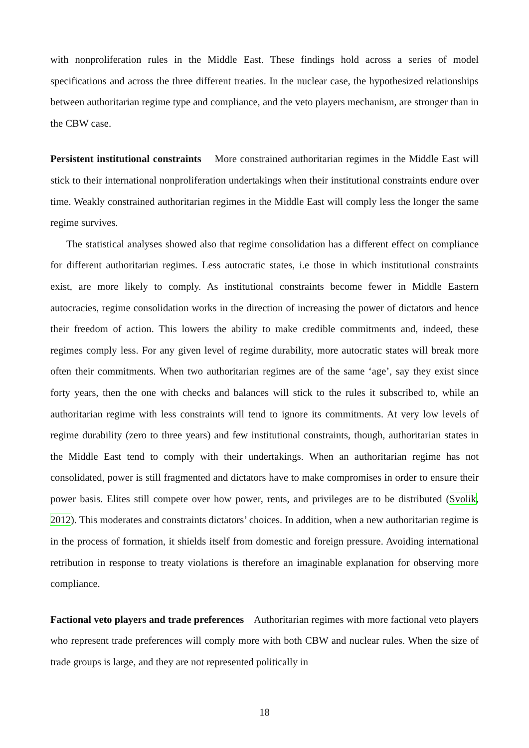with nonproliferation rules in the Middle East. These findings hold across a series of model specifications and across the three different treaties. In the nuclear case, the hypothesized relationships between authoritarian regime type and compliance, and the veto players mechanism, are stronger than in the CBW case.
Persistent institutional constraints More constrained authoritarian regimes in the Middle East will stick to their international nonproliferation undertakings when their institutional constraints endure over time. Weakly constrained authoritarian regimes in the Middle East will comply less the longer the same regime survives.
The statistical analyses showed also that regime consolidation has a different effect on compliance for different authoritarian regimes. Less autocratic states, i.e those in which institutional constraints exist, are more likely to comply. As institutional constraints become fewer in Middle Eastern autocracies, regime consolidation works in the direction of increasing the power of dictators and hence their freedom of action. This lowers the ability to make credible commitments and, indeed, these regimes comply less. For any given level of regime durability, more autocratic states will break more often their commitments. When two authoritarian regimes are of the same ‘age’, say they exist since forty years, then the one with checks and balances will stick to the rules it subscribed to, while an authoritarian regime with less constraints will tend to ignore its commitments. At very low levels of regime durability (zero to three years) and few institutional constraints, though, authoritarian states in the Middle East tend to comply with their undertakings. When an authoritarian regime has not consolidated, power is still fragmented and dictators have to make compromises in order to ensure their power basis. Elites still compete over how power, rents, and privileges are to be distributed (Svolik, 2012). This moderates and constraints dictators’ choices. In addition, when a new authoritarian regime is in the process of formation, it shields itself from domestic and foreign pressure. Avoiding international retribution in response to treaty violations is therefore an imaginable explanation for observing more compliance.
Factional veto players and trade preferences Authoritarian regimes with more factional veto players who represent trade preferences will comply more with both CBW and nuclear rules. When the size of trade groups is large, and they are not represented politically in
18